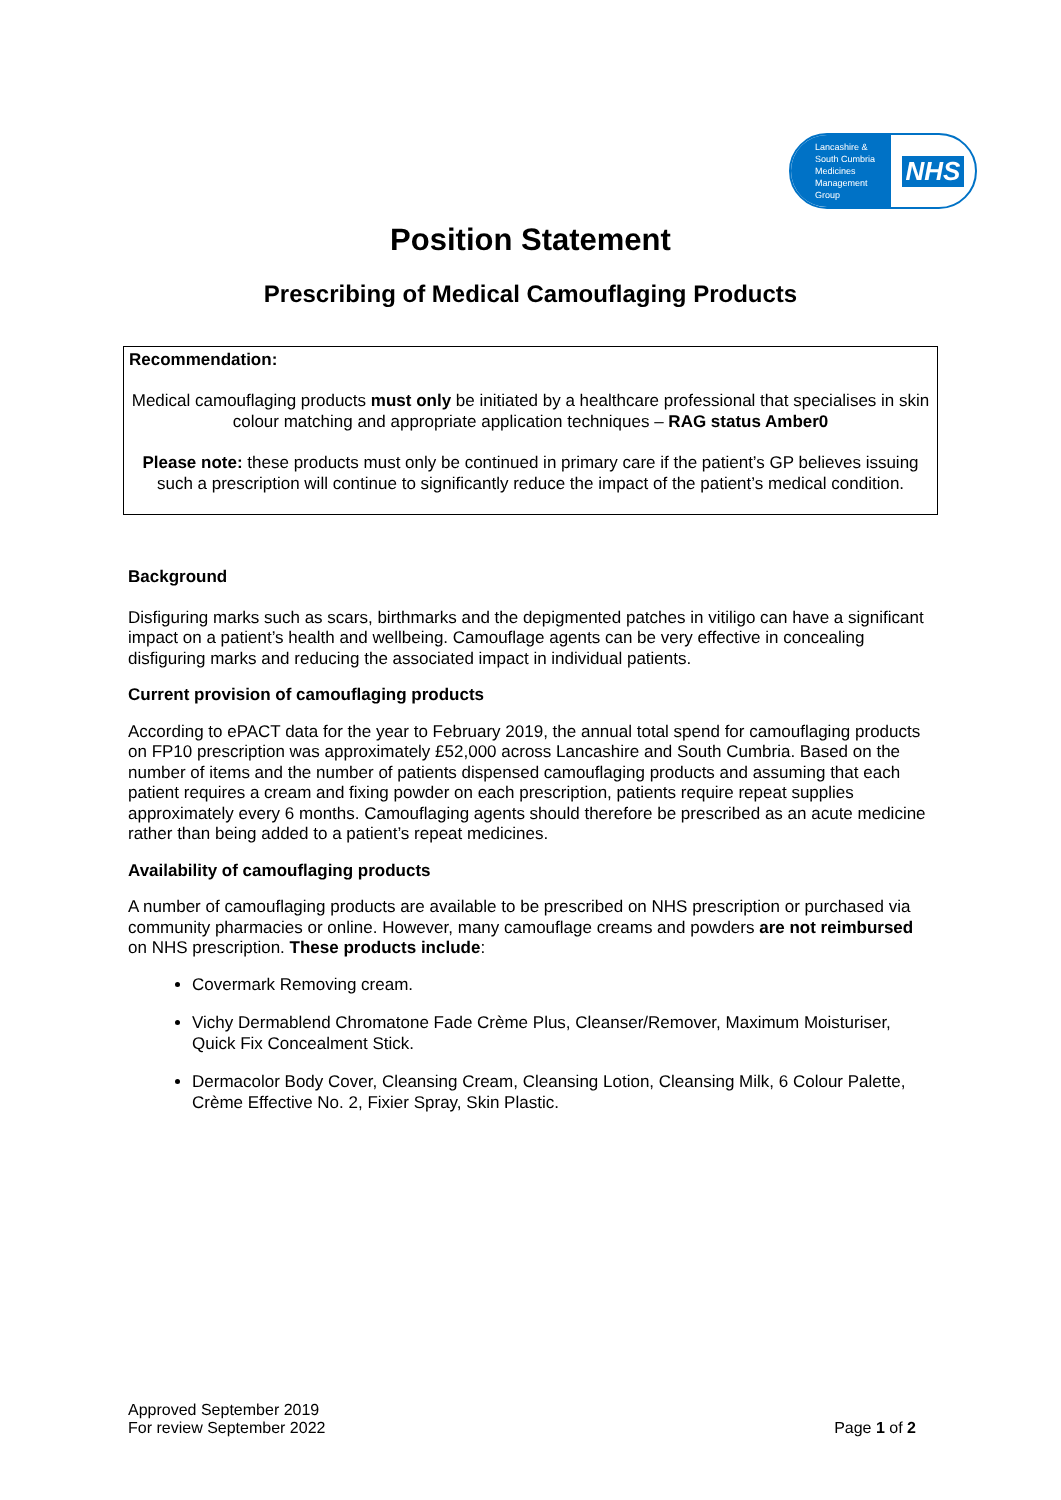Lancashire &
South Cumbria
Medicines
Management
Group
NHS
Position Statement
Prescribing of Medical Camouflaging Products
Recommendation:
Medical camouflaging products must only be initiated by a healthcare professional that specialises in skin colour matching and appropriate application techniques – RAG status Amber0
Please note: these products must only be continued in primary care if the patient’s GP believes issuing such a prescription will continue to significantly reduce the impact of the patient’s medical condition.
Background
Disfiguring marks such as scars, birthmarks and the depigmented patches in vitiligo can have a significant impact on a patient’s health and wellbeing. Camouflage agents can be very effective in concealing disfiguring marks and reducing the associated impact in individual patients.
Current provision of camouflaging products
According to ePACT data for the year to February 2019, the annual total spend for camouflaging products on FP10 prescription was approximately £52,000 across Lancashire and South Cumbria. Based on the number of items and the number of patients dispensed camouflaging products and assuming that each patient requires a cream and fixing powder on each prescription, patients require repeat supplies approximately every 6 months. Camouflaging agents should therefore be prescribed as an acute medicine rather than being added to a patient’s repeat medicines.
Availability of camouflaging products
A number of camouflaging products are available to be prescribed on NHS prescription or purchased via community pharmacies or online. However, many camouflage creams and powders are not reimbursed on NHS prescription. These products include:
Covermark Removing cream.
Vichy Dermablend Chromatone Fade Crème Plus, Cleanser/Remover, Maximum Moisturiser, Quick Fix Concealment Stick.
Dermacolor Body Cover, Cleansing Cream, Cleansing Lotion, Cleansing Milk, 6 Colour Palette, Crème Effective No. 2, Fixier Spray, Skin Plastic.
Approved September 2019
For review September 2022
Page 1 of 2